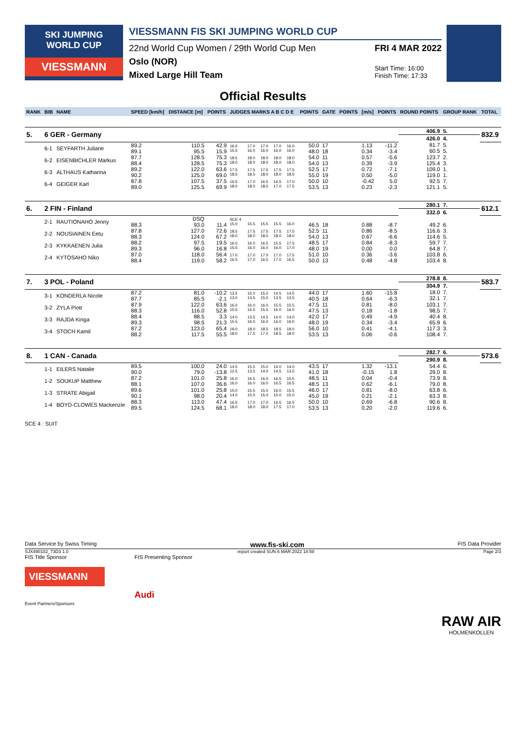SKI JUMPING
WORLD CUP
VIESSMANN
VIESSMANN FIS SKI JUMPING WORLD CUP
22nd World Cup Women / 29th World Cup Men
Oslo (NOR)
Mixed Large Hill Team
FRI 4 MAR 2022
Start Time: 16:00
Finish Time: 17:33
Official Results
| RANK | BIB | NAME | SPEED [km/h] | DISTANCE [m] | POINTS | JUDGES MARKS A B C D E | | | | | POINTS | GATE | POINTS | [m/s] | POINTS | ROUND POINTS | GROUP RANK | TOTAL |
| 5. | 6 GER - Germany | | | | | | | | | | | | | | | 406.9 | 5. | 832.9 |
| | | | | | | | | | | | | | | | | 426.0 | 4. | |
| | 6-1 | SEYFARTH Juliane | 89.2 89.1 | 110.5 95.5 | 42.9 15.9 | 16.0 15.5 | 17.0 16.0 | 17.0 16.0 | 17.0 16.0 | 16.0 16.0 | 50.0 48.0 | 17 18 | | 1.13 0.34 | -11.2 -3.4 | 81.7 60.5 | 5. 5. | |
| | 6-2 | EISENBICHLER Markus | 87.7 88.4 | 128.5 128.5 | 75.3 75.3 | 18.5 18.0 | 18.0 18.0 | 18.0 18.0 | 18.0 18.0 | 18.0 18.0 | 54.0 54.0 | 11 13 | | 0.57 0.39 | -5.6 -3.9 | 123.7 125.4 | 2. 3. | |
| | 6-3 | ALTHAUS Katharina | 89.2 90.2 | 122.0 125.0 | 63.6 69.0 | 17.5 18.5 | 17.5 18.5 | 17.5 18.0 | 17.5 18.0 | 17.5 18.5 | 52.5 55.0 | 17 19 | | 0.72 0.50 | -7.1 -5.0 | 109.0 119.0 | 1. 1. | |
| | 6-4 | GEIGER Karl | 87.8 89.0 | 107.5 125.5 | 37.5 69.9 | 16.5 18.0 | 17.0 18.0 | 16.5 18.0 | 16.5 17.0 | 17.0 17.5 | 50.0 53.5 | 10 13 | | -0.42 0.23 | 5.0 -2.3 | 92.5 121.1 | 7. 5. | |
| 6. | 2 FIN - Finland | | | | | | | | | | | | | | | 280.1 | 7. | 612.1 |
| | | | | | | | | | | | | | | | | 332.0 | 6. | |
| | 2-1 | RAUTIONAHO Jenny | 88.3 | DSQ 93.0 | 11.4 | SCE 4 15.0 | 15.5 | 15.5 | 15.5 | 16.0 | 46.5 | 18 | | 0.88 | -8.7 | 49.2 | 6. | |
| | 2-2 | NOUSIAINEN Eetu | 87.8 88.3 | 127.0 124.0 | 72.6 67.2 | 18.5 18.0 | 17.5 18.0 | 17.5 18.0 | 17.5 18.0 | 17.5 18.0 | 52.5 54.0 | 11 13 | | 0.86 0.67 | -8.5 -6.6 | 116.6 114.6 | 3. 5. | |
| | 2-3 | KYKKAENEN Julia | 88.2 89.3 | 97.5 96.0 | 19.5 16.8 | 16.0 15.5 | 16.0 16.0 | 16.5 16.0 | 15.5 16.0 | 17.5 17.0 | 48.5 48.0 | 17 19 | | 0.84 0.00 | -8.3 0.0 | 59.7 64.8 | 7. 7. | |
| | 2-4 | KYTOSAHO Niko | 87.0 88.4 | 118.0 119.0 | 56.4 58.2 | 17.0 16.5 | 17.0 17.0 | 17.0 16.5 | 17.0 17.0 | 17.5 16.5 | 51.0 50.0 | 10 13 | | 0.36 0.48 | -3.6 -4.8 | 103.8 103.4 | 6. 8. | |
| 7. | 3 POL - Poland | | | | | | | | | | | | | | | 278.8 | 8. | 583.7 |
| | | | | | | | | | | | | | | | | 304.9 | 7. | |
| | 3-1 | KONDERLA Nicole | 87.2 87.7 | 81.0 85.5 | -10.2 -2.1 | 13.5 13.0 | 15.0 13.5 | 15.0 15.0 | 14.5 13.5 | 14.5 13.5 | 44.0 40.5 | 17 18 | | 1.60 0.64 | -15.8 -6.3 | 18.0 32.1 | 7. 7. | |
| | 3-2 | ZYLA Piotr | 87.9 88.3 | 122.0 116.0 | 63.6 52.8 | 16.0 15.5 | 16.0 16.5 | 16.0 15.5 | 15.5 16.0 | 15.5 16.0 | 47.5 47.5 | 11 13 | | 0.81 0.18 | -8.0 -1.8 | 103.1 98.5 | 7. 7. | |
| | 3-3 | RAJDA Kinga | 88.4 89.3 | 88.5 98.5 | 3.3 21.3 | 14.0 15.5 | 13.5 16.0 | 14.5 16.0 | 14.0 16.0 | 14.0 16.0 | 42.0 48.0 | 17 19 | | 0.49 0.34 | -4.9 -3.4 | 40.4 65.9 | 8. 6. | |
| | 3-4 | STOCH Kamil | 87.2 88.2 | 123.0 117.5 | 65.4 55.5 | 19.0 18.0 | 18.0 17.5 | 18.5 17.0 | 18.5 18.5 | 19.0 18.0 | 56.0 53.5 | 10 13 | | 0.41 0.06 | -4.1 -0.6 | 117.3 108.4 | 3. 7. | |
| 8. | 1 CAN - Canada | | | | | | | | | | | | | | | 282.7 | 6. | 573.6 |
| | | | | | | | | | | | | | | | | 290.9 | 8. | |
| | 1-1 | EILERS Natalie | 89.5 90.0 | 100.0 79.0 | 24.0 -13.8 | 14.5 12.5 | 15.5 13.5 | 15.0 14.0 | 14.0 14.5 | 14.0 13.5 | 43.5 41.0 | 17 18 | | 1.32 -0.15 | -13.1 1.8 | 54.4 29.0 | 6. 8. | |
| | 1-2 | SOUKUP Matthew | 87.2 88.1 | 101.0 107.0 | 25.8 36.6 | 16.0 16.0 | 16.5 16.0 | 16.0 16.0 | 16.5 16.5 | 15.5 16.5 | 48.5 48.5 | 11 13 | | 0.04 0.62 | -0.4 -6.1 | 73.9 79.0 | 8. 8. | |
| | 1-3 | STRATE Abigail | 89.6 90.1 | 101.0 98.0 | 25.8 20.4 | 15.0 14.0 | 15.5 15.0 | 15.0 15.0 | 16.0 15.0 | 15.5 15.0 | 46.0 45.0 | 17 19 | | 0.81 0.21 | -8.0 -2.1 | 63.8 63.3 | 6. 8. | |
| | 1-4 | BOYD-CLOWES Mackenzie | 88.3 89.5 | 113.0 124.5 | 47.4 68.1 | 16.5 18.0 | 17.0 18.0 | 17.0 18.0 | 16.5 17.5 | 16.5 17.0 | 50.0 53.5 | 10 13 | | 0.69 0.20 | -6.8 -2.0 | 90.6 119.6 | 8. 6. | |
SCE 4 : SUIT
Data Service by Swiss Timing www.fis-ski.com FIS Data Provider
SJX490102_73D3 1.0 report created SUN 6 MAR 2022 18:58 Page 2/3
FIS Title Sponsor
VIESSMANN
Event Partners/Sponsors
FIS Presenting Sponsor
Audi
RAW AIR
HOLMENKOLLEN